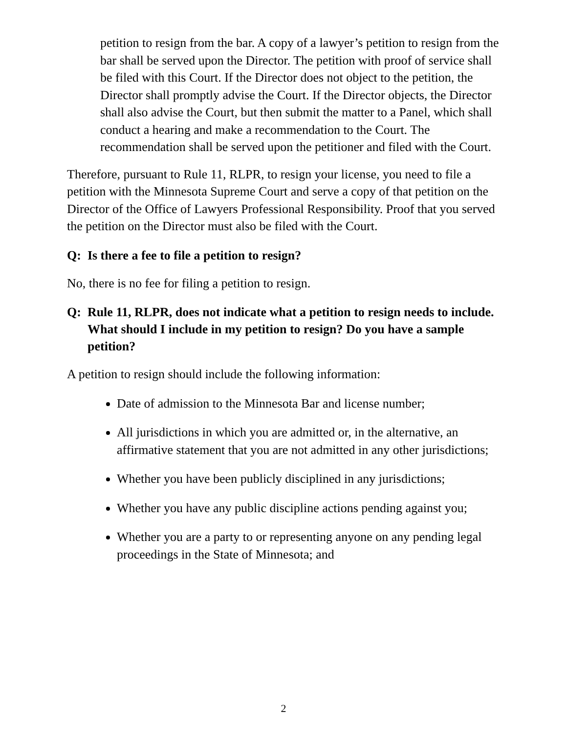petition to resign from the bar. A copy of a lawyer’s petition to resign from the bar shall be served upon the Director. The petition with proof of service shall be filed with this Court. If the Director does not object to the petition, the Director shall promptly advise the Court. If the Director objects, the Director shall also advise the Court, but then submit the matter to a Panel, which shall conduct a hearing and make a recommendation to the Court. The recommendation shall be served upon the petitioner and filed with the Court.
Therefore, pursuant to Rule 11, RLPR, to resign your license, you need to file a petition with the Minnesota Supreme Court and serve a copy of that petition on the Director of the Office of Lawyers Professional Responsibility. Proof that you served the petition on the Director must also be filed with the Court.
Q: Is there a fee to file a petition to resign?
No, there is no fee for filing a petition to resign.
Q: Rule 11, RLPR, does not indicate what a petition to resign needs to include. What should I include in my petition to resign? Do you have a sample petition?
A petition to resign should include the following information:
Date of admission to the Minnesota Bar and license number;
All jurisdictions in which you are admitted or, in the alternative, an affirmative statement that you are not admitted in any other jurisdictions;
Whether you have been publicly disciplined in any jurisdictions;
Whether you have any public discipline actions pending against you;
Whether you are a party to or representing anyone on any pending legal proceedings in the State of Minnesota; and
2